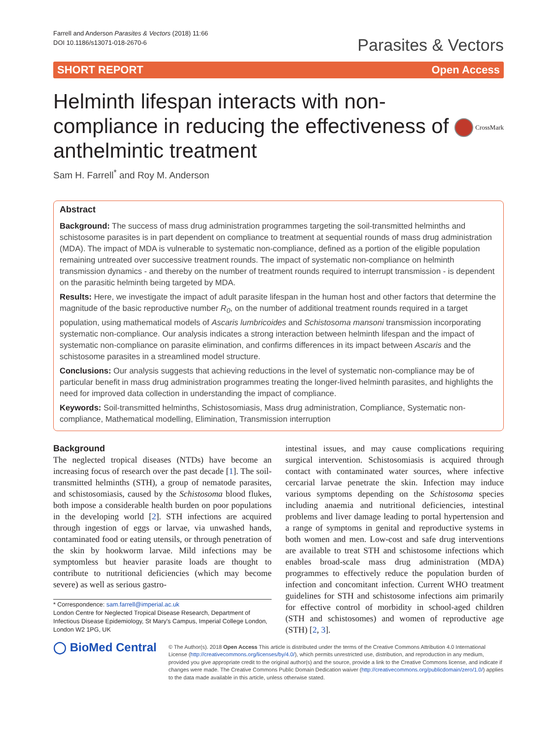Farrell and Anderson Parasites & Vectors (2018) 11:66
DOI 10.1186/s13071-018-2670-6
Parasites & Vectors
SHORT REPORT Open Access
Helminth lifespan interacts with non-compliance in reducing the effectiveness of anthelmintic treatment
CrossMark
Sam H. Farrell<sup>*</sup> and Roy M. Anderson
Abstract
Background: The success of mass drug administration programmes targeting the soil-transmitted helminths and schistosome parasites is in part dependent on compliance to treatment at sequential rounds of mass drug administration (MDA). The impact of MDA is vulnerable to systematic non-compliance, defined as a portion of the eligible population remaining untreated over successive treatment rounds. The impact of systematic non-compliance on helminth transmission dynamics - and thereby on the number of treatment rounds required to interrupt transmission - is dependent on the parasitic helminth being targeted by MDA.
Results: Here, we investigate the impact of adult parasite lifespan in the human host and other factors that determine the magnitude of the basic reproductive number R<sub>0</sub>, on the number of additional treatment rounds required in a target population, using mathematical models of Ascaris lumbricoides and Schistosoma mansoni transmission incorporating systematic non-compliance. Our analysis indicates a strong interaction between helminth lifespan and the impact of systematic non-compliance on parasite elimination, and confirms differences in its impact between Ascaris and the schistosome parasites in a streamlined model structure.
Conclusions: Our analysis suggests that achieving reductions in the level of systematic non-compliance may be of particular benefit in mass drug administration programmes treating the longer-lived helminth parasites, and highlights the need for improved data collection in understanding the impact of compliance.
Keywords: Soil-transmitted helminths, Schistosomiasis, Mass drug administration, Compliance, Systematic non-compliance, Mathematical modelling, Elimination, Transmission interruption
Background
The neglected tropical diseases (NTDs) have become an increasing focus of research over the past decade [1]. The soil-transmitted helminths (STH), a group of nematode parasites, and schistosomiasis, caused by the Schistosoma blood flukes, both impose a considerable health burden on poor populations in the developing world [2]. STH infections are acquired through ingestion of eggs or larvae, via unwashed hands, contaminated food or eating utensils, or through penetration of the skin by hookworm larvae. Mild infections may be symptomless but heavier parasite loads are thought to contribute to nutritional deficiencies (which may become severe) as well as serious gastro-
* Correspondence: sam.farrell@imperial.ac.uk
London Centre for Neglected Tropical Disease Research, Department of Infectious Disease Epidemiology, St Mary's Campus, Imperial College London, London W2 1PG, UK
intestinal issues, and may cause complications requiring surgical intervention. Schistosomiasis is acquired through contact with contaminated water sources, where infective cercarial larvae penetrate the skin. Infection may induce various symptoms depending on the Schistosoma species including anaemia and nutritional deficiencies, intestinal problems and liver damage leading to portal hypertension and a range of symptoms in genital and reproductive systems in both women and men. Low-cost and safe drug interventions are available to treat STH and schistosome infections which enables broad-scale mass drug administration (MDA) programmes to effectively reduce the population burden of infection and concomitant infection. Current WHO treatment guidelines for STH and schistosome infections aim primarily for effective control of morbidity in school-aged children (STH and schistosomes) and women of reproductive age (STH) [2, 3].
◯ BioMed Central
© The Author(s). 2018 Open Access This article is distributed under the terms of the Creative Commons Attribution 4.0 International License (http://creativecommons.org/licenses/by/4.0/), which permits unrestricted use, distribution, and reproduction in any medium, provided you give appropriate credit to the original author(s) and the source, provide a link to the Creative Commons license, and indicate if changes were made. The Creative Commons Public Domain Dedication waiver (http://creativecommons.org/publicdomain/zero/1.0/) applies to the data made available in this article, unless otherwise stated.